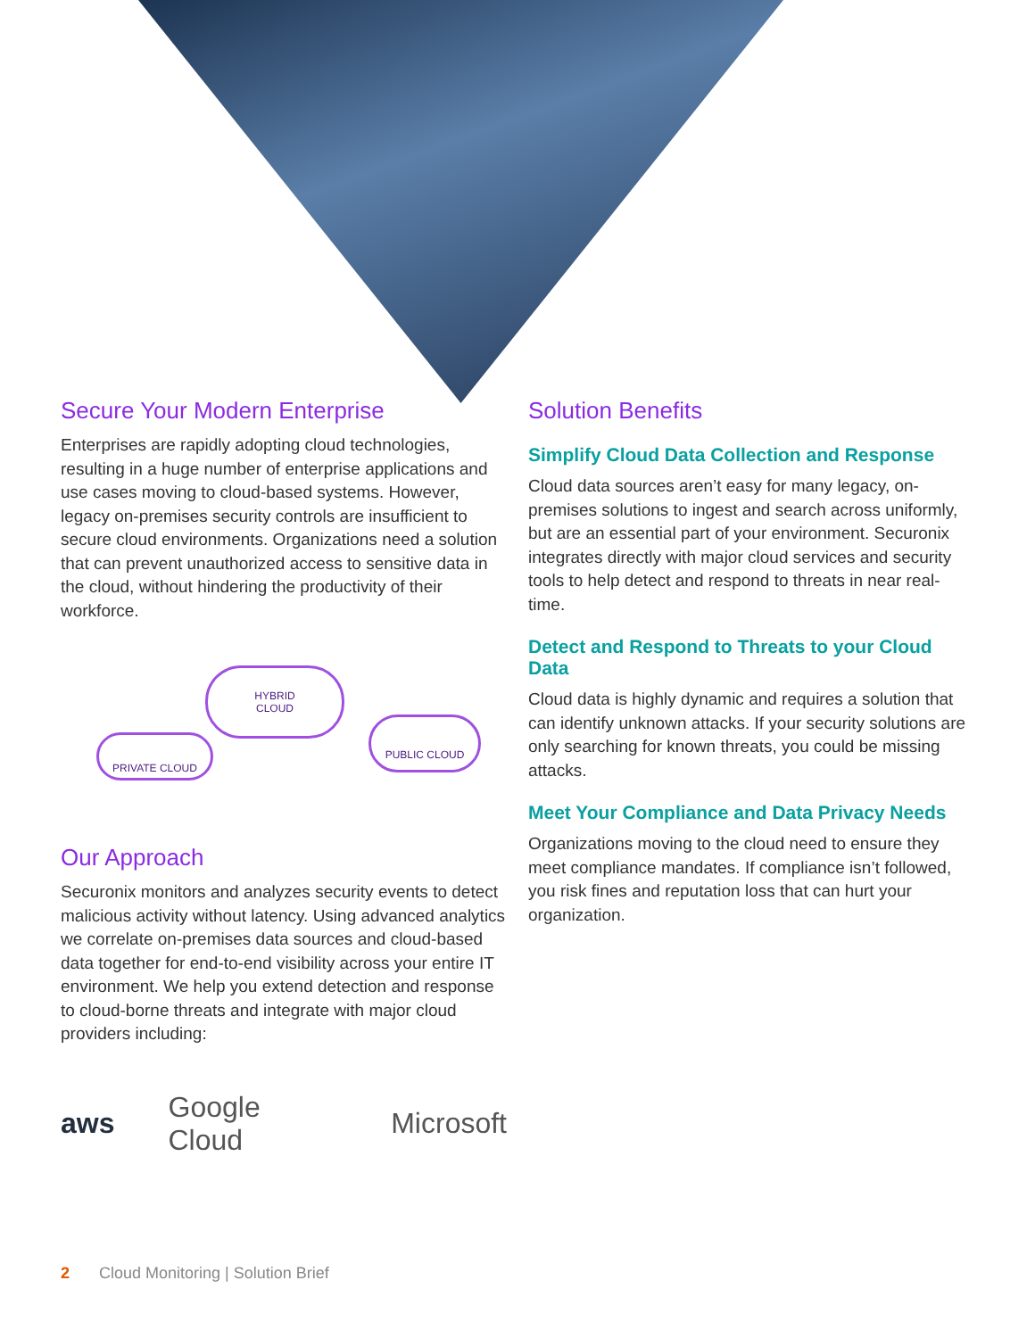Secure Your Modern Enterprise
Enterprises are rapidly adopting cloud technologies, resulting in a huge number of enterprise applications and use cases moving to cloud-based systems. However, legacy on-premises security controls are insufficient to secure cloud environments. Organizations need a solution that can prevent unauthorized access to sensitive data in the cloud, without hindering the productivity of their workforce.
HYBRID
CLOUD
PRIVATE CLOUD
PUBLIC CLOUD
Our Approach
Securonix monitors and analyzes security events to detect malicious activity without latency. Using advanced analytics we correlate on-premises data sources and cloud-based data together for end-to-end visibility across your entire IT environment. We help you extend detection and response to cloud-borne threats and integrate with major cloud providers including:
aws Google Cloud Microsoft
Solution Benefits
Simplify Cloud Data Collection and Response
Cloud data sources aren’t easy for many legacy, on-premises solutions to ingest and search across uniformly, but are an essential part of your environment. Securonix integrates directly with major cloud services and security tools to help detect and respond to threats in near real-time.
Detect and Respond to Threats to your Cloud Data
Cloud data is highly dynamic and requires a solution that can identify unknown attacks. If your security solutions are only searching for known threats, you could be missing attacks.
Meet Your Compliance and Data Privacy Needs
Organizations moving to the cloud need to ensure they meet compliance mandates. If compliance isn’t followed, you risk fines and reputation loss that can hurt your organization.
2 Cloud Monitoring | Solution Brief